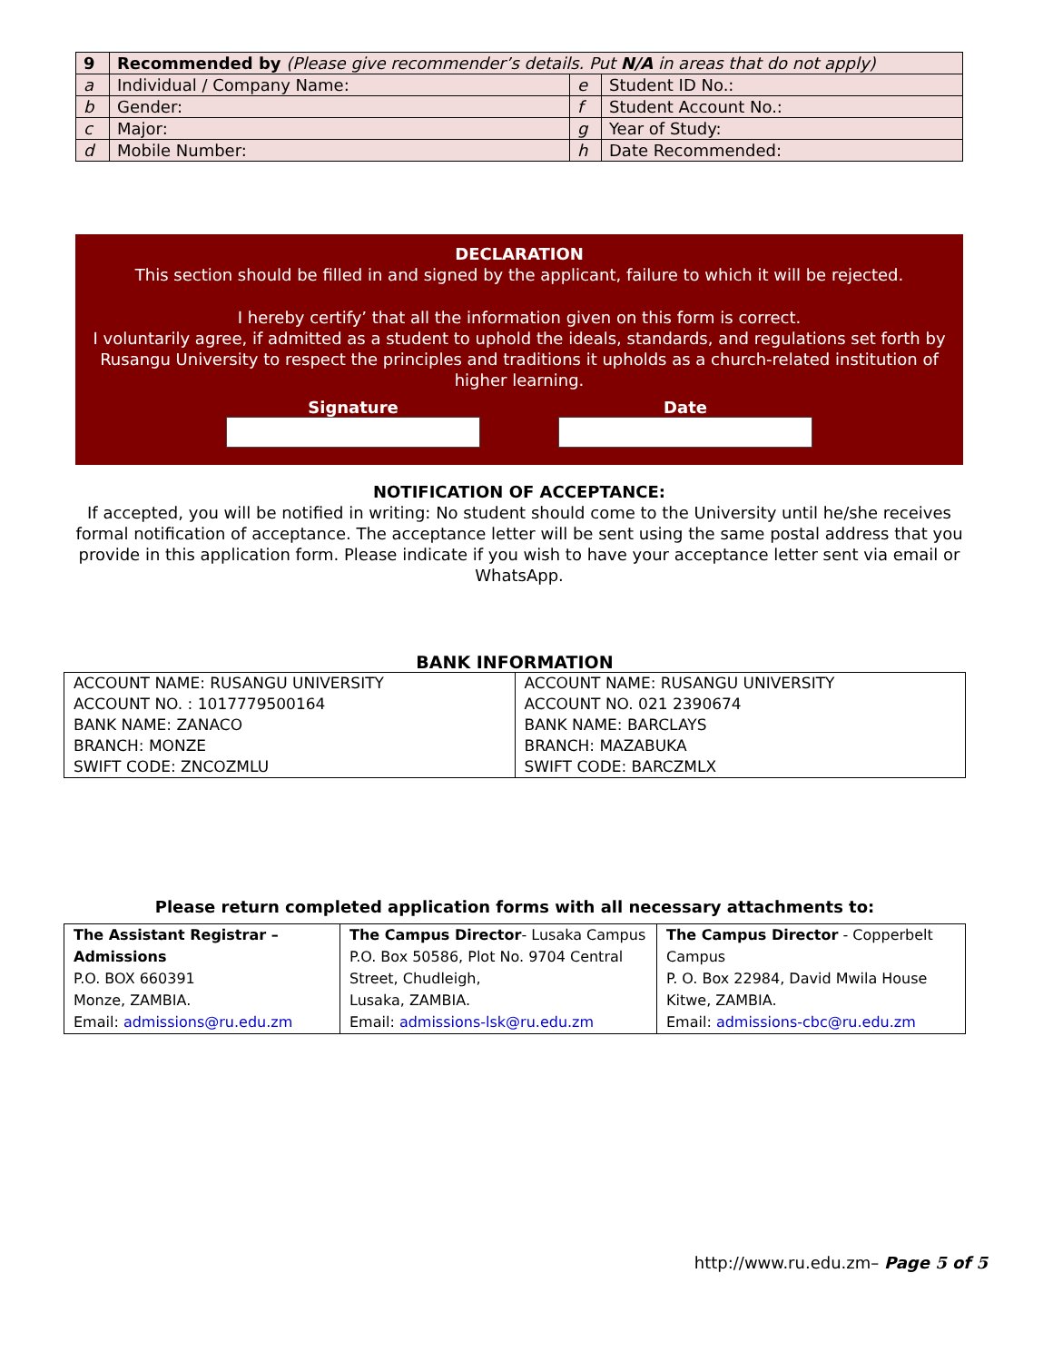| 9 | Recommended by (Please give recommender’s details. Put N/A in areas that do not apply) | | |
| a | Individual / Company Name: | e | Student ID No.: |
| b | Gender: | f | Student Account No.: |
| c | Major: | g | Year of Study: |
| d | Mobile Number: | h | Date Recommended: |
DECLARATION
This section should be filled in and signed by the applicant, failure to which it will be rejected.
I hereby certify’ that all the information given on this form is correct.
I voluntarily agree, if admitted as a student to uphold the ideals, standards, and regulations set forth by Rusangu University to respect the principles and traditions it upholds as a church-related institution of higher learning.
Signature
Date
NOTIFICATION OF ACCEPTANCE:
If accepted, you will be notified in writing: No student should come to the University until he/she receives formal notification of acceptance. The acceptance letter will be sent using the same postal address that you provide in this application form. Please indicate if you wish to have your acceptance letter sent via email or WhatsApp.
BANK INFORMATION
| ACCOUNT NAME: RUSANGU UNIVERSITY ACCOUNT NO. : 1017779500164 BANK NAME: ZANACO BRANCH: MONZE SWIFT CODE: ZNCOZMLU | ACCOUNT NAME: RUSANGU UNIVERSITY ACCOUNT NO. 021 2390674 BANK NAME: BARCLAYS BRANCH: MAZABUKA SWIFT CODE: BARCZMLX |
Please return completed application forms with all necessary attachments to:
| The Assistant Registrar – Admissions P.O. BOX 660391 Monze, ZAMBIA. Email: admissions@ru.edu.zm | The Campus Director - Lusaka Campus P.O. Box 50586, Plot No. 9704 Central Street, Chudleigh, Lusaka, ZAMBIA. Email: admissions-lsk@ru.edu.zm | The Campus Director - Copperbelt Campus P. O. Box 22984, David Mwila House Kitwe, ZAMBIA. Email: admissions-cbc@ru.edu.zm |
http://www.ru.edu.zm– Page 5 of 5